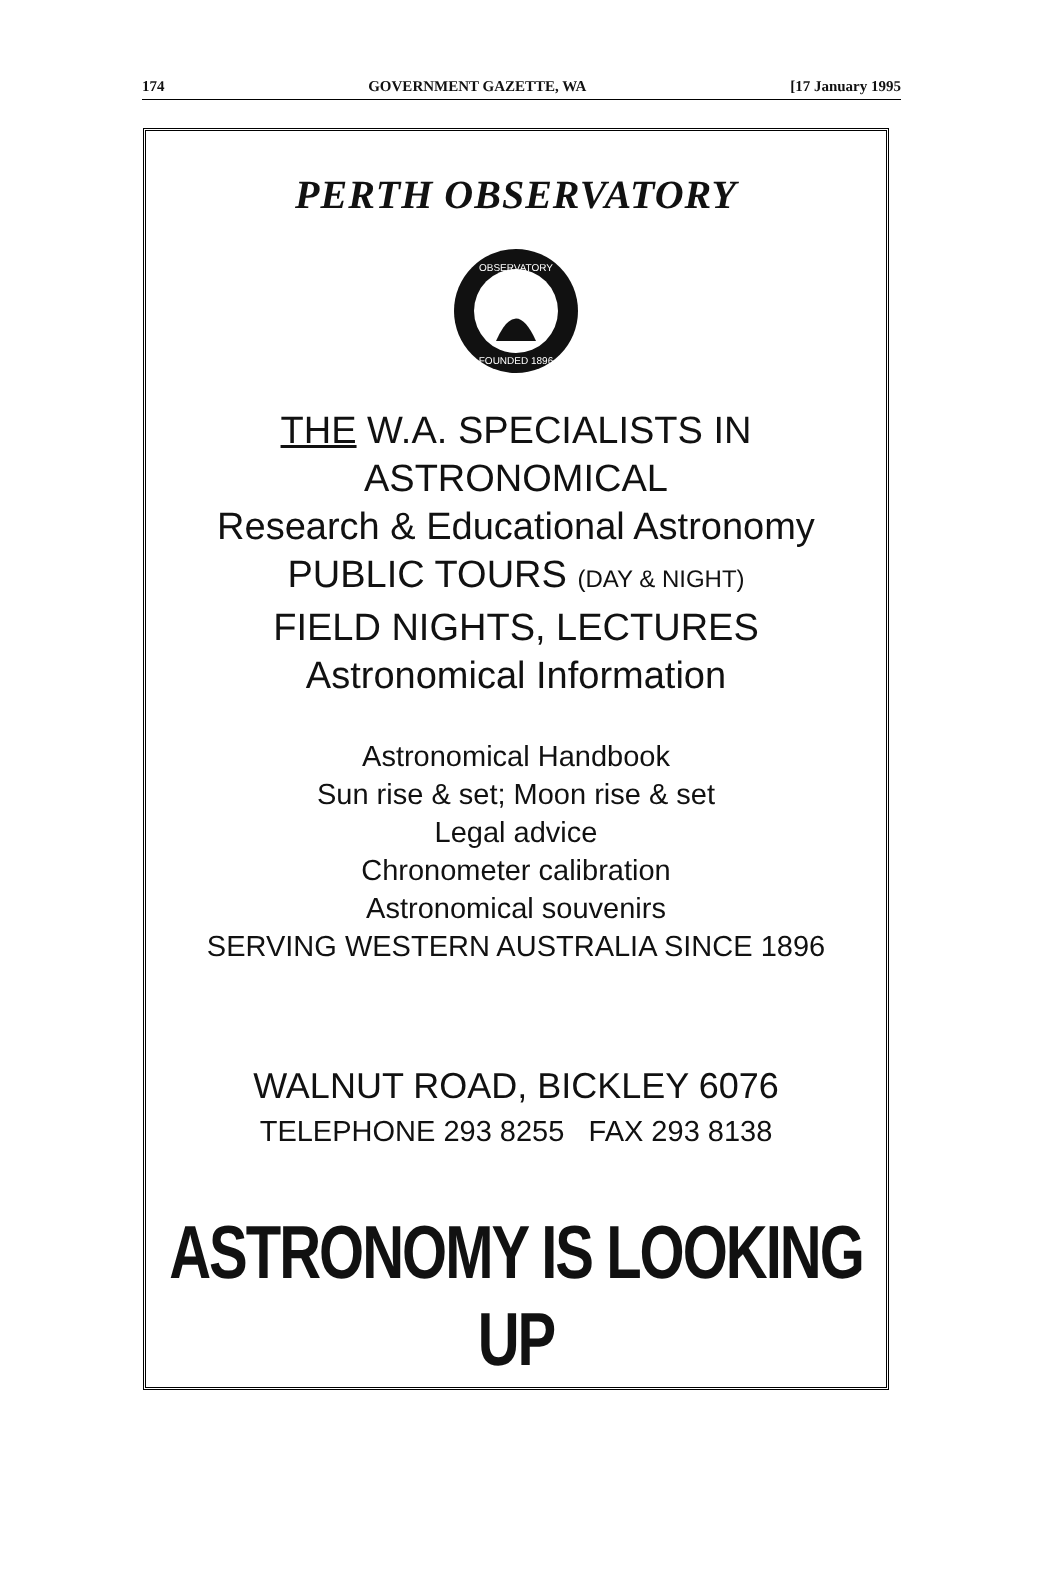174 GOVERNMENT GAZETTE, WA [17 January 1995
PERTH OBSERVATORY
OBSERVATORY
FOUNDED 1896
THE W.A. SPECIALISTS IN
ASTRONOMICAL
Research & Educational Astronomy
PUBLIC TOURS (DAY & NIGHT)
FIELD NIGHTS, LECTURES
Astronomical Information
Astronomical Handbook
Sun rise & set; Moon rise & set
Legal advice
Chronometer calibration
Astronomical souvenirs
SERVING WESTERN AUSTRALIA SINCE 1896
WALNUT ROAD, BICKLEY 6076
TELEPHONE 293 8255 FAX 293 8138
ASTRONOMY IS LOOKING UP